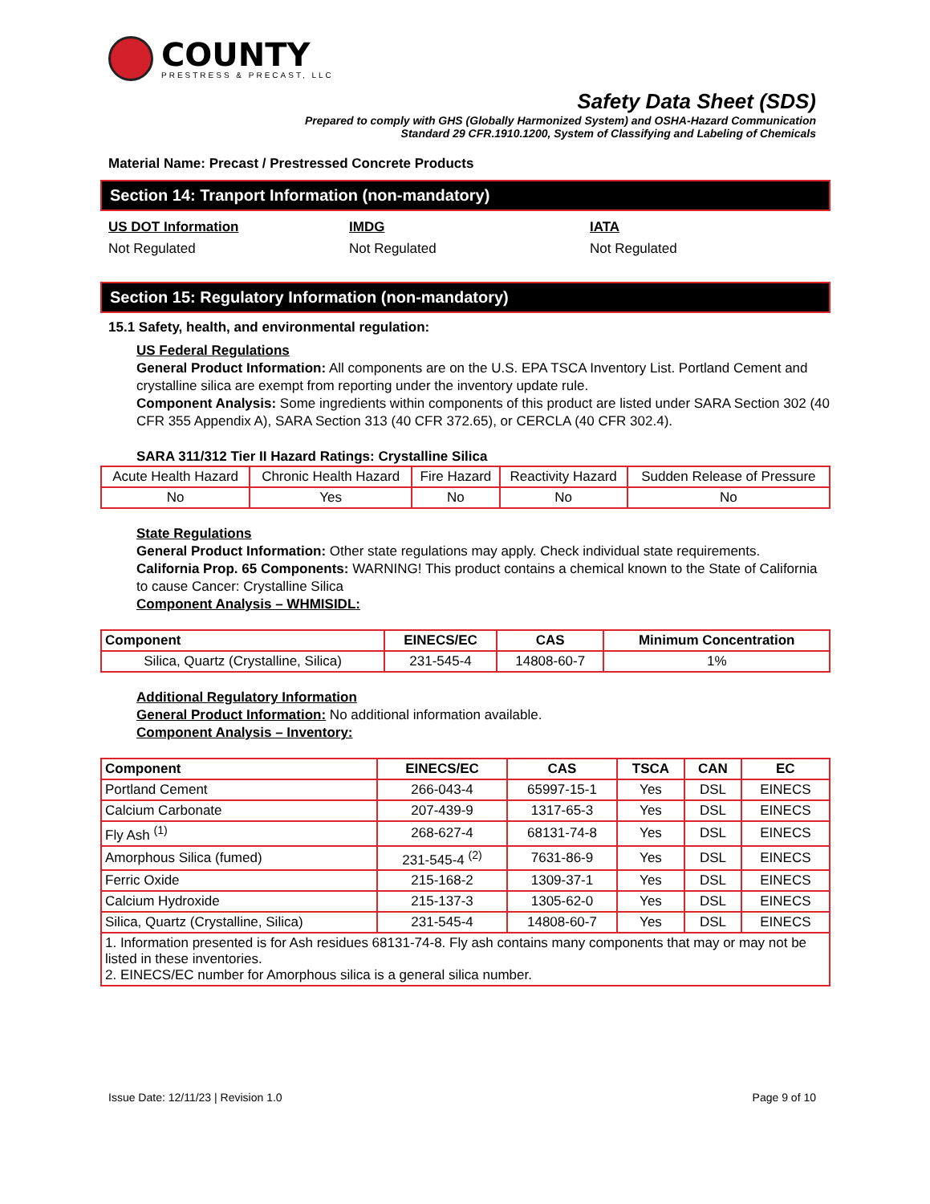COUNTY
PRESTRESS & PRECAST, LLC
Safety Data Sheet (SDS)
Prepared to comply with GHS (Globally Harmonized System) and OSHA-Hazard Communication
Standard 29 CFR.1910.1200, System of Classifying and Labeling of Chemicals
Material Name: Precast / Prestressed Concrete Products
Section 14: Tranport Information (non-mandatory)
US DOT Information
Not Regulated
IMDG
Not Regulated
IATA
Not Regulated
Section 15: Regulatory Information (non-mandatory)
15.1 Safety, health, and environmental regulation:
US Federal Regulations
General Product Information: All components are on the U.S. EPA TSCA Inventory List. Portland Cement and crystalline silica are exempt from reporting under the inventory update rule.
Component Analysis: Some ingredients within components of this product are listed under SARA Section 302 (40 CFR 355 Appendix A), SARA Section 313 (40 CFR 372.65), or CERCLA (40 CFR 302.4).
SARA 311/312 Tier II Hazard Ratings: Crystalline Silica
| Acute Health Hazard | Chronic Health Hazard | Fire Hazard | Reactivity Hazard | Sudden Release of Pressure |
| No | Yes | No | No | No |
State Regulations
General Product Information: Other state regulations may apply. Check individual state requirements.
California Prop. 65 Components: WARNING! This product contains a chemical known to the State of California to cause Cancer: Crystalline Silica
Component Analysis – WHMISIDL:
| Component | EINECS/EC | CAS | Minimum Concentration |
| --- | --- | --- | --- |
| Silica, Quartz (Crystalline, Silica) | 231-545-4 | 14808-60-7 | 1% |
Additional Regulatory Information
General Product Information: No additional information available.
Component Analysis – Inventory:
| Component | EINECS/EC | CAS | TSCA | CAN | EC |
| --- | --- | --- | --- | --- | --- |
| Portland Cement | 266-043-4 | 65997-15-1 | Yes | DSL | EINECS |
| Calcium Carbonate | 207-439-9 | 1317-65-3 | Yes | DSL | EINECS |
| Fly Ash <sup>(1)</sup> | 268-627-4 | 68131-74-8 | Yes | DSL | EINECS |
| Amorphous Silica (fumed) | 231-545-4 <sup>(2)</sup> | 7631-86-9 | Yes | DSL | EINECS |
| Ferric Oxide | 215-168-2 | 1309-37-1 | Yes | DSL | EINECS |
| Calcium Hydroxide | 215-137-3 | 1305-62-0 | Yes | DSL | EINECS |
| Silica, Quartz (Crystalline, Silica) | 231-545-4 | 14808-60-7 | Yes | DSL | EINECS |
| 1. Information presented is for Ash residues 68131-74-8. Fly ash contains many components that may or may not be listed in these inventories. 2. EINECS/EC number for Amorphous silica is a general silica number. | | | | | |
Issue Date: 12/11/23 | Revision 1.0 Page 9 of 10